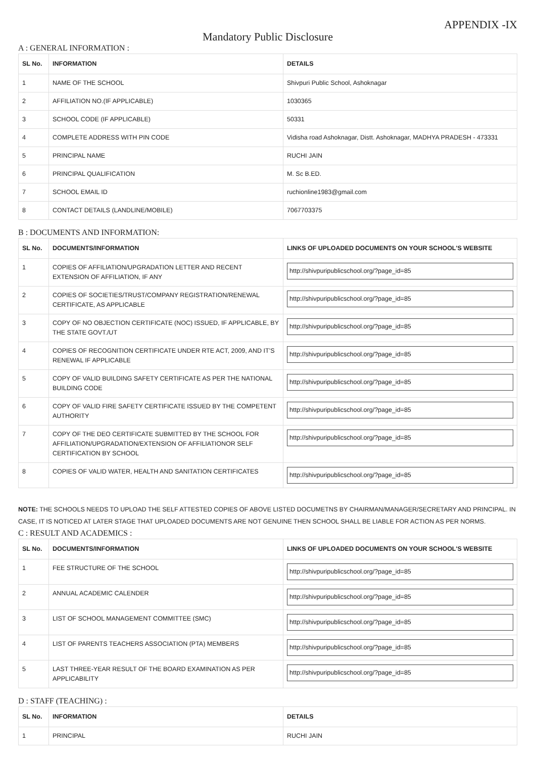APPENDIX -IX
Mandatory Public Disclosure
A : GENERAL INFORMATION :
| SL No. | INFORMATION | DETAILS |
| --- | --- | --- |
| 1 | NAME OF THE SCHOOL | Shivpuri Public School, Ashoknagar |
| 2 | AFFILIATION NO.(IF APPLICABLE) | 1030365 |
| 3 | SCHOOL CODE (IF APPLICABLE) | 50331 |
| 4 | COMPLETE ADDRESS WITH PIN CODE | Vidisha road Ashoknagar, Distt. Ashoknagar, MADHYA PRADESH - 473331 |
| 5 | PRINCIPAL NAME | RUCHI JAIN |
| 6 | PRINCIPAL QUALIFICATION | M. Sc B.ED. |
| 7 | SCHOOL EMAIL ID | ruchionline1983@gmail.com |
| 8 | CONTACT DETAILS (LANDLINE/MOBILE) | 7067703375 |
B : DOCUMENTS AND INFORMATION:
| SL No. | DOCUMENTS/INFORMATION | LINKS OF UPLOADED DOCUMENTS ON YOUR SCHOOL'S WEBSITE |
| --- | --- | --- |
| 1 | COPIES OF AFFILIATION/UPGRADATION LETTER AND RECENT EXTENSION OF AFFILIATION, IF ANY | http://shivpuripublicschool.org/?page_id=85 |
| 2 | COPIES OF SOCIETIES/TRUST/COMPANY REGISTRATION/RENEWAL CERTIFICATE, AS APPLICABLE | http://shivpuripublicschool.org/?page_id=85 |
| 3 | COPY OF NO OBJECTION CERTIFICATE (NOC) ISSUED, IF APPLICABLE, BY THE STATE GOVT./UT | http://shivpuripublicschool.org/?page_id=85 |
| 4 | COPIES OF RECOGNITION CERTIFICATE UNDER RTE ACT, 2009, AND IT’S RENEWAL IF APPLICABLE | http://shivpuripublicschool.org/?page_id=85 |
| 5 | COPY OF VALID BUILDING SAFETY CERTIFICATE AS PER THE NATIONAL BUILDING CODE | http://shivpuripublicschool.org/?page_id=85 |
| 6 | COPY OF VALID FIRE SAFETY CERTIFICATE ISSUED BY THE COMPETENT AUTHORITY | http://shivpuripublicschool.org/?page_id=85 |
| 7 | COPY OF THE DEO CERTIFICATE SUBMITTED BY THE SCHOOL FOR AFFILIATION/UPGRADATION/EXTENSION OF AFFILIATIONOR SELF CERTIFICATION BY SCHOOL | http://shivpuripublicschool.org/?page_id=85 |
| 8 | COPIES OF VALID WATER, HEALTH AND SANITATION CERTIFICATES | http://shivpuripublicschool.org/?page_id=85 |
NOTE: THE SCHOOLS NEEDS TO UPLOAD THE SELF ATTESTED COPIES OF ABOVE LISTED DOCUMETNS BY CHAIRMAN/MANAGER/SECRETARY AND PRINCIPAL. IN CASE, IT IS NOTICED AT LATER STAGE THAT UPLOADED DOCUMENTS ARE NOT GENUINE THEN SCHOOL SHALL BE LIABLE FOR ACTION AS PER NORMS.
C : RESULT AND ACADEMICS :
| SL No. | DOCUMENTS/INFORMATION | LINKS OF UPLOADED DOCUMENTS ON YOUR SCHOOL'S WEBSITE |
| --- | --- | --- |
| 1 | FEE STRUCTURE OF THE SCHOOL | http://shivpuripublicschool.org/?page_id=85 |
| 2 | ANNUAL ACADEMIC CALENDER | http://shivpuripublicschool.org/?page_id=85 |
| 3 | LIST OF SCHOOL MANAGEMENT COMMITTEE (SMC) | http://shivpuripublicschool.org/?page_id=85 |
| 4 | LIST OF PARENTS TEACHERS ASSOCIATION (PTA) MEMBERS | http://shivpuripublicschool.org/?page_id=85 |
| 5 | LAST THREE-YEAR RESULT OF THE BOARD EXAMINATION AS PER APPLICABILITY | http://shivpuripublicschool.org/?page_id=85 |
D : STAFF (TEACHING) :
| SL No. | INFORMATION | DETAILS |
| --- | --- | --- |
| 1 | PRINCIPAL | RUCHI JAIN |